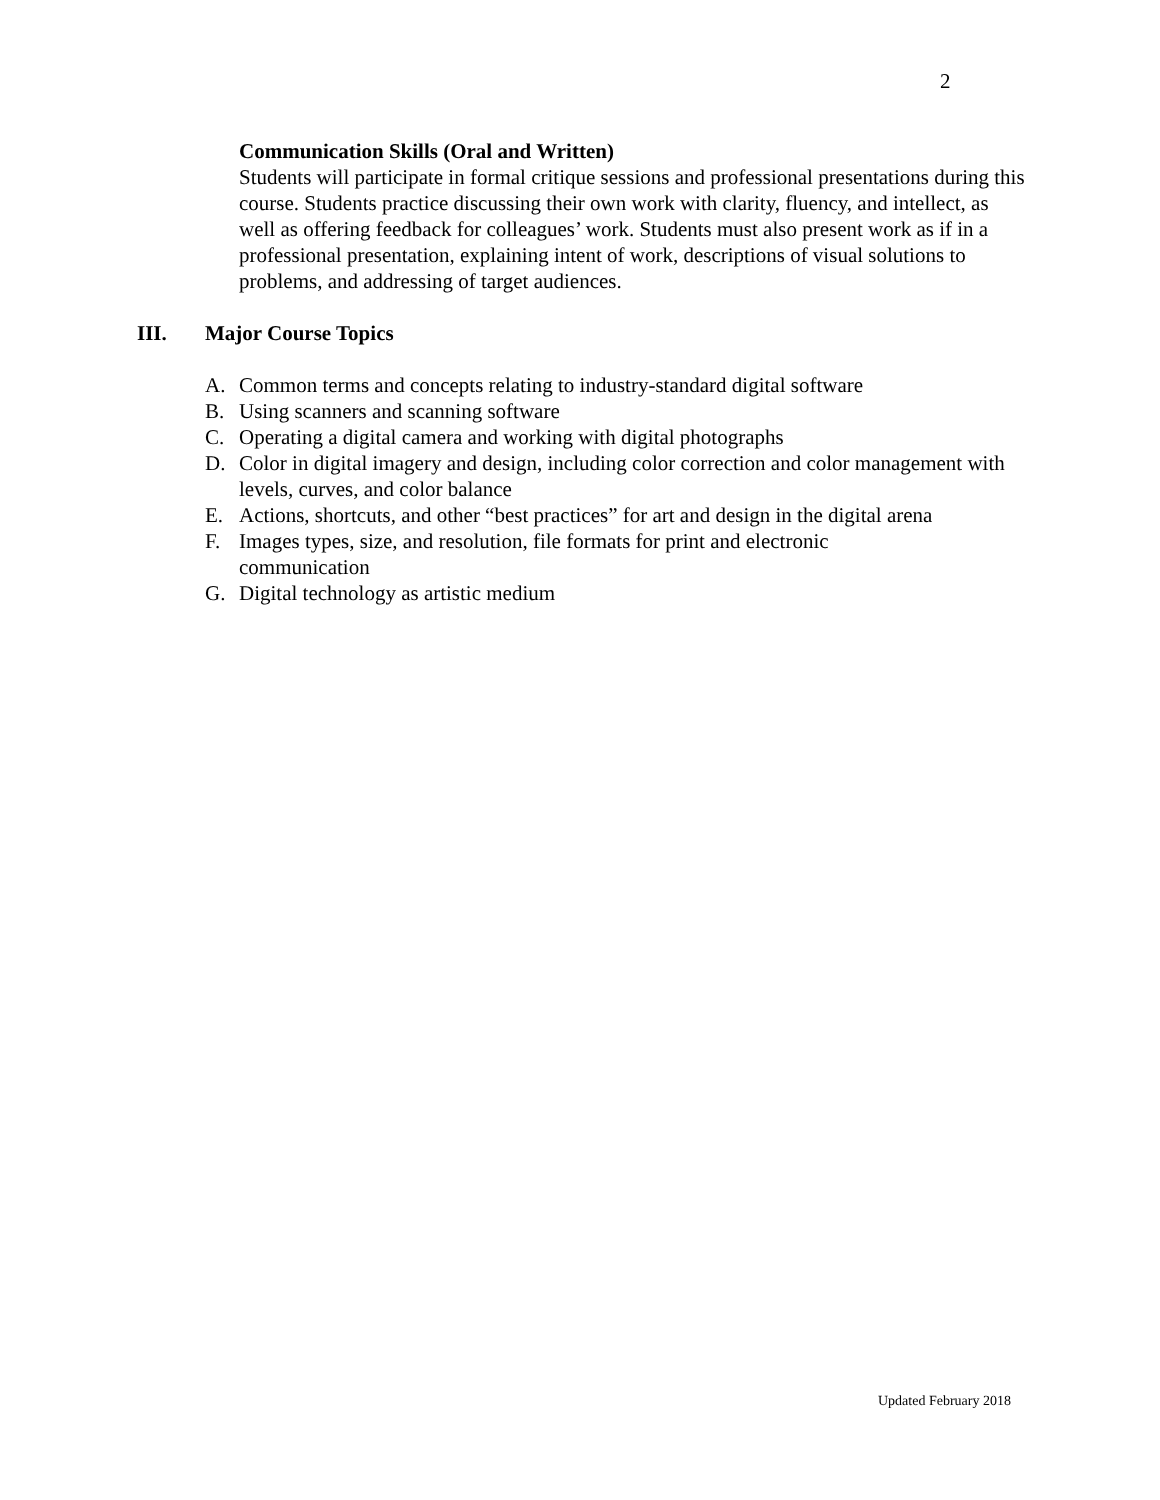2
Communication Skills (Oral and Written)
Students will participate in formal critique sessions and professional presentations during this course. Students practice discussing their own work with clarity, fluency, and intellect, as well as offering feedback for colleagues’ work. Students must also present work as if in a professional presentation, explaining intent of work, descriptions of visual solutions to problems, and addressing of target audiences.
III. Major Course Topics
A. Common terms and concepts relating to industry-standard digital software
B. Using scanners and scanning software
C. Operating a digital camera and working with digital photographs
D. Color in digital imagery and design, including color correction and color management with levels, curves, and color balance
E. Actions, shortcuts, and other “best practices” for art and design in the digital arena
F. Images types, size, and resolution, file formats for print and electronic
communication
G. Digital technology as artistic medium
Updated February 2018